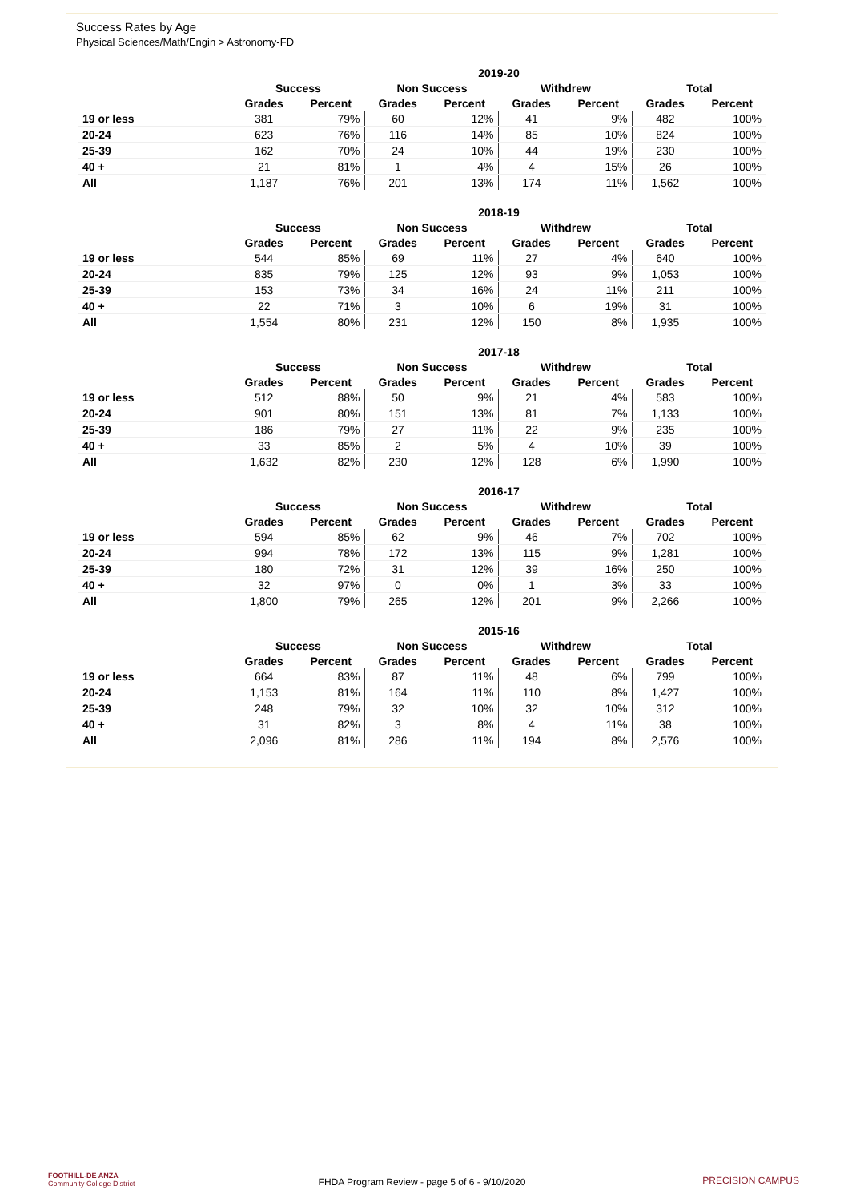Success Rates by Age
Physical Sciences/Math/Engin > Astronomy-FD
| | 2019-20 | | | | | | | |
| --- | --- | --- | --- | --- | --- | --- | --- | --- |
| | Success | | Non Success | | Withdrew | | Total | |
| | Grades | Percent | Grades | Percent | Grades | Percent | Grades | Percent |
| 19 or less | 381 | 79% | 60 | 12% | 41 | 9% | 482 | 100% |
| 20-24 | 623 | 76% | 116 | 14% | 85 | 10% | 824 | 100% |
| 25-39 | 162 | 70% | 24 | 10% | 44 | 19% | 230 | 100% |
| 40 + | 21 | 81% | 1 | 4% | 4 | 15% | 26 | 100% |
| All | 1,187 | 76% | 201 | 13% | 174 | 11% | 1,562 | 100% |
| | 2018-19 | | | | | | | |
| --- | --- | --- | --- | --- | --- | --- | --- | --- |
| | Success | | Non Success | | Withdrew | | Total | |
| | Grades | Percent | Grades | Percent | Grades | Percent | Grades | Percent |
| 19 or less | 544 | 85% | 69 | 11% | 27 | 4% | 640 | 100% |
| 20-24 | 835 | 79% | 125 | 12% | 93 | 9% | 1,053 | 100% |
| 25-39 | 153 | 73% | 34 | 16% | 24 | 11% | 211 | 100% |
| 40 + | 22 | 71% | 3 | 10% | 6 | 19% | 31 | 100% |
| All | 1,554 | 80% | 231 | 12% | 150 | 8% | 1,935 | 100% |
| | 2017-18 | | | | | | | |
| --- | --- | --- | --- | --- | --- | --- | --- | --- |
| | Success | | Non Success | | Withdrew | | Total | |
| | Grades | Percent | Grades | Percent | Grades | Percent | Grades | Percent |
| 19 or less | 512 | 88% | 50 | 9% | 21 | 4% | 583 | 100% |
| 20-24 | 901 | 80% | 151 | 13% | 81 | 7% | 1,133 | 100% |
| 25-39 | 186 | 79% | 27 | 11% | 22 | 9% | 235 | 100% |
| 40 + | 33 | 85% | 2 | 5% | 4 | 10% | 39 | 100% |
| All | 1,632 | 82% | 230 | 12% | 128 | 6% | 1,990 | 100% |
| | 2016-17 | | | | | | | |
| --- | --- | --- | --- | --- | --- | --- | --- | --- |
| | Success | | Non Success | | Withdrew | | Total | |
| | Grades | Percent | Grades | Percent | Grades | Percent | Grades | Percent |
| 19 or less | 594 | 85% | 62 | 9% | 46 | 7% | 702 | 100% |
| 20-24 | 994 | 78% | 172 | 13% | 115 | 9% | 1,281 | 100% |
| 25-39 | 180 | 72% | 31 | 12% | 39 | 16% | 250 | 100% |
| 40 + | 32 | 97% | 0 | 0% | 1 | 3% | 33 | 100% |
| All | 1,800 | 79% | 265 | 12% | 201 | 9% | 2,266 | 100% |
| | 2015-16 | | | | | | | |
| --- | --- | --- | --- | --- | --- | --- | --- | --- |
| | Success | | Non Success | | Withdrew | | Total | |
| | Grades | Percent | Grades | Percent | Grades | Percent | Grades | Percent |
| 19 or less | 664 | 83% | 87 | 11% | 48 | 6% | 799 | 100% |
| 20-24 | 1,153 | 81% | 164 | 11% | 110 | 8% | 1,427 | 100% |
| 25-39 | 248 | 79% | 32 | 10% | 32 | 10% | 312 | 100% |
| 40 + | 31 | 82% | 3 | 8% | 4 | 11% | 38 | 100% |
| All | 2,096 | 81% | 286 | 11% | 194 | 8% | 2,576 | 100% |
FOOTHILL-DE ANZA
Community College District
FHDA Program Review - page 5 of 6 - 9/10/2020
PRECISION CAMPUS